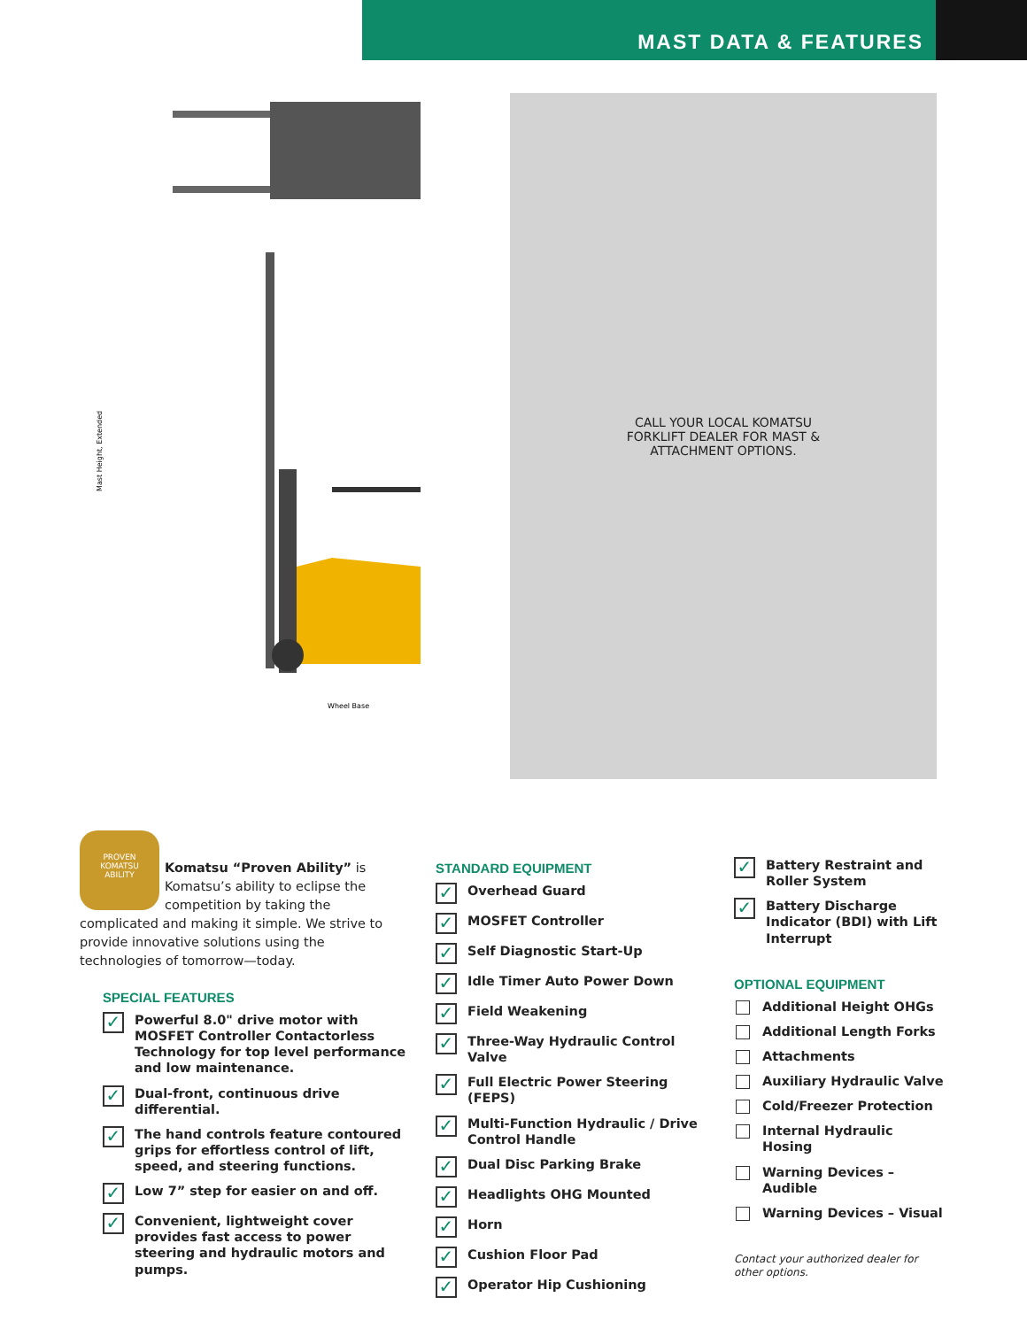MAST DATA & FEATURES
Wheel Base
Mast Height, Extended
CALL YOUR LOCAL KOMATSU
FORKLIFT DEALER FOR MAST &
ATTACHMENT OPTIONS.
PROVEN
KOMATSU
ABILITY
Komatsu “Proven Ability” is Komatsu’s ability to eclipse the competition by taking the complicated and making it simple. We strive to provide innovative solutions using the technologies of tomorrow—today.
SPECIAL FEATURES
✓ Powerful 8.0" drive motor with MOSFET Controller Contactorless Technology for top level performance and low maintenance.
✓ Dual-front, continuous drive differential.
✓ The hand controls feature contoured grips for effortless control of lift, speed, and steering functions.
✓ Low 7” step for easier on and off.
✓ Convenient, lightweight cover provides fast access to power steering and hydraulic motors and pumps.
STANDARD EQUIPMENT
✓ Overhead Guard
✓ MOSFET Controller
✓ Self Diagnostic Start-Up
✓ Idle Timer Auto Power Down
✓ Field Weakening
✓ Three-Way Hydraulic Control Valve
✓ Full Electric Power Steering (FEPS)
✓ Multi-Function Hydraulic / Drive Control Handle
✓ Dual Disc Parking Brake
✓ Headlights OHG Mounted
✓ Horn
✓ Cushion Floor Pad
✓ Operator Hip Cushioning
✓ Battery Restraint and Roller System
✓ Battery Discharge Indicator (BDI) with Lift Interrupt
OPTIONAL EQUIPMENT
Additional Height OHGs
Additional Length Forks
Attachments
Auxiliary Hydraulic Valve
Cold/Freezer Protection
Internal Hydraulic Hosing
Warning Devices – Audible
Warning Devices – Visual
Contact your authorized dealer for other options.